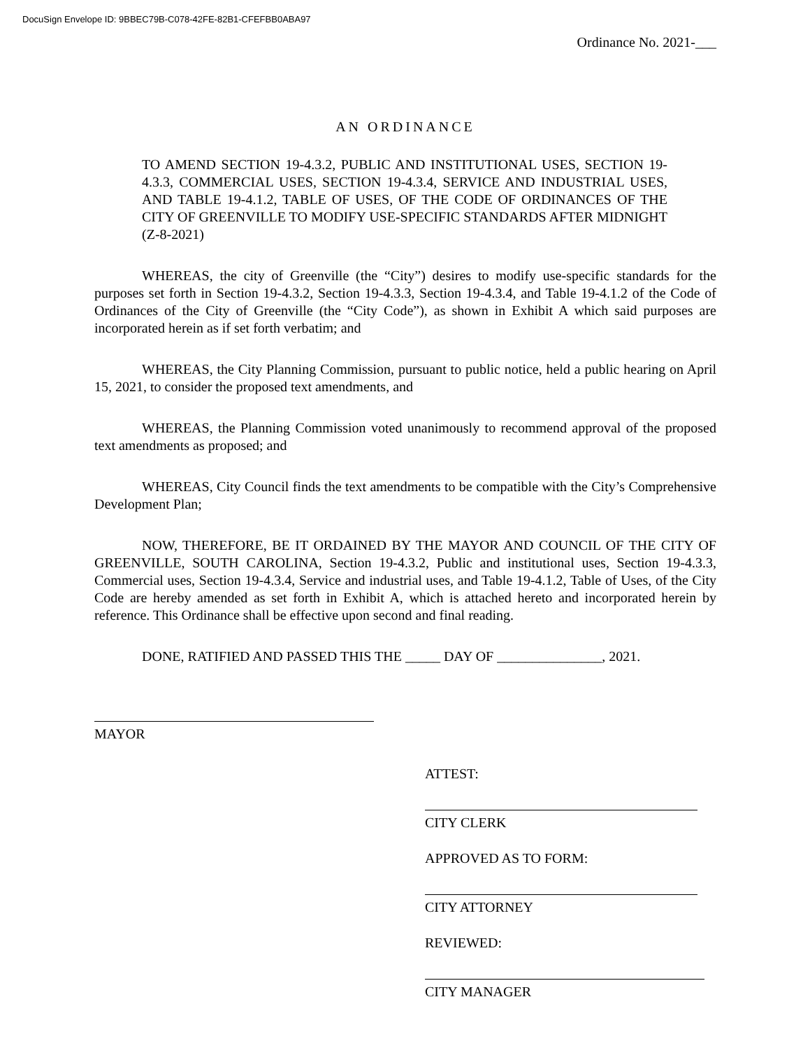DocuSign Envelope ID: 9BBEC79B-C078-42FE-82B1-CFEFBB0ABA97
Ordinance No. 2021-___
AN ORDINANCE
TO AMEND SECTION 19-4.3.2, PUBLIC AND INSTITUTIONAL USES, SECTION 19-4.3.3, COMMERCIAL USES, SECTION 19-4.3.4, SERVICE AND INDUSTRIAL USES, AND TABLE 19-4.1.2, TABLE OF USES, OF THE CODE OF ORDINANCES OF THE CITY OF GREENVILLE TO MODIFY USE-SPECIFIC STANDARDS AFTER MIDNIGHT (Z-8-2021)
WHEREAS, the city of Greenville (the “City”) desires to modify use-specific standards for the purposes set forth in Section 19-4.3.2, Section 19-4.3.3, Section 19-4.3.4, and Table 19-4.1.2 of the Code of Ordinances of the City of Greenville (the “City Code”), as shown in Exhibit A which said purposes are incorporated herein as if set forth verbatim; and
WHEREAS, the City Planning Commission, pursuant to public notice, held a public hearing on April 15, 2021, to consider the proposed text amendments, and
WHEREAS, the Planning Commission voted unanimously to recommend approval of the proposed text amendments as proposed; and
WHEREAS, City Council finds the text amendments to be compatible with the City’s Comprehensive Development Plan;
NOW, THEREFORE, BE IT ORDAINED BY THE MAYOR AND COUNCIL OF THE CITY OF GREENVILLE, SOUTH CAROLINA, Section 19-4.3.2, Public and institutional uses, Section 19-4.3.3, Commercial uses, Section 19-4.3.4, Service and industrial uses, and Table 19-4.1.2, Table of Uses, of the City Code are hereby amended as set forth in Exhibit A, which is attached hereto and incorporated herein by reference. This Ordinance shall be effective upon second and final reading.
DONE, RATIFIED AND PASSED THIS THE _____ DAY OF _______________, 2021.
MAYOR
ATTEST:
CITY CLERK
APPROVED AS TO FORM:
CITY ATTORNEY
REVIEWED:
CITY MANAGER